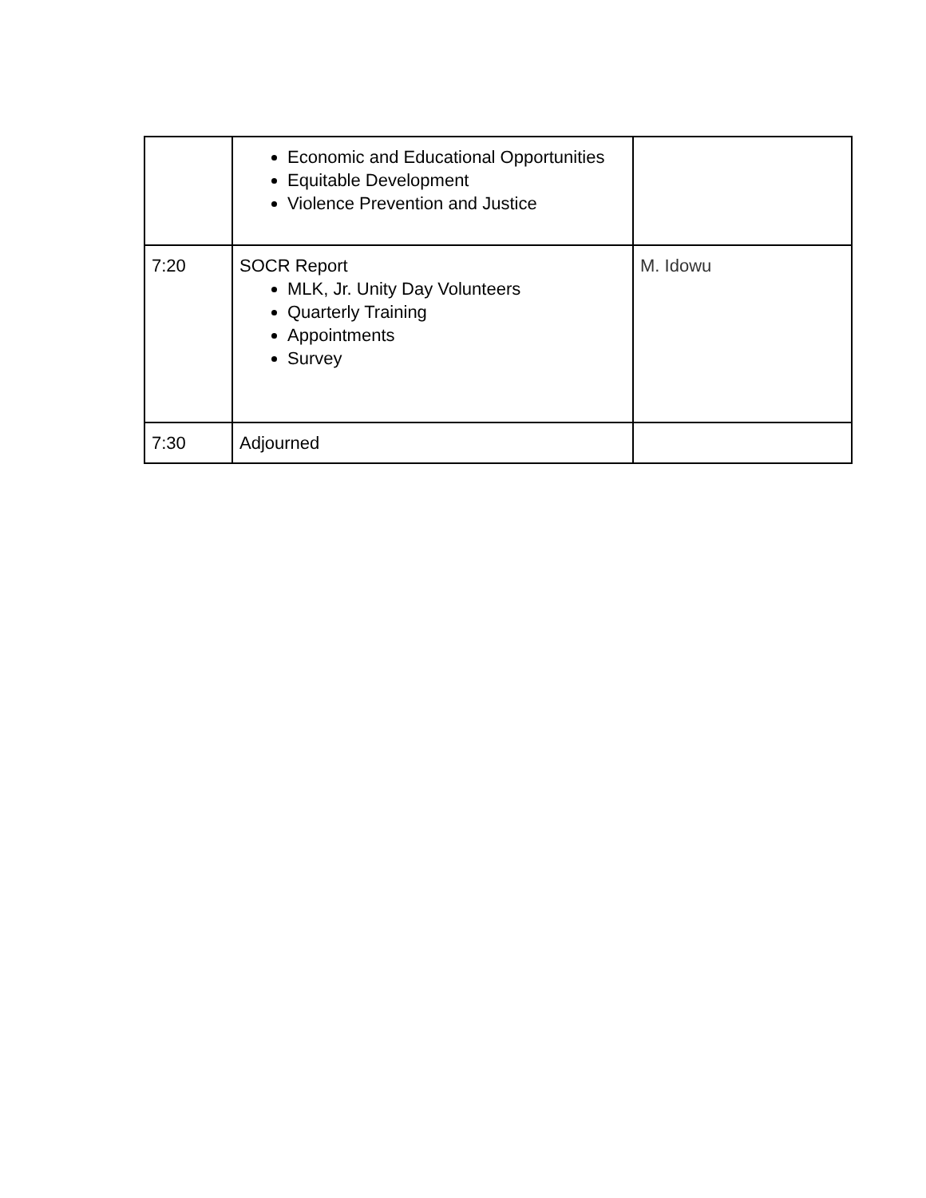| | Economic and Educational Opportunities Equitable Development Violence Prevention and Justice | |
| 7:20 | SOCR Report MLK, Jr. Unity Day Volunteers Quarterly Training Appointments Survey | M. Idowu |
| 7:30 | Adjourned | |